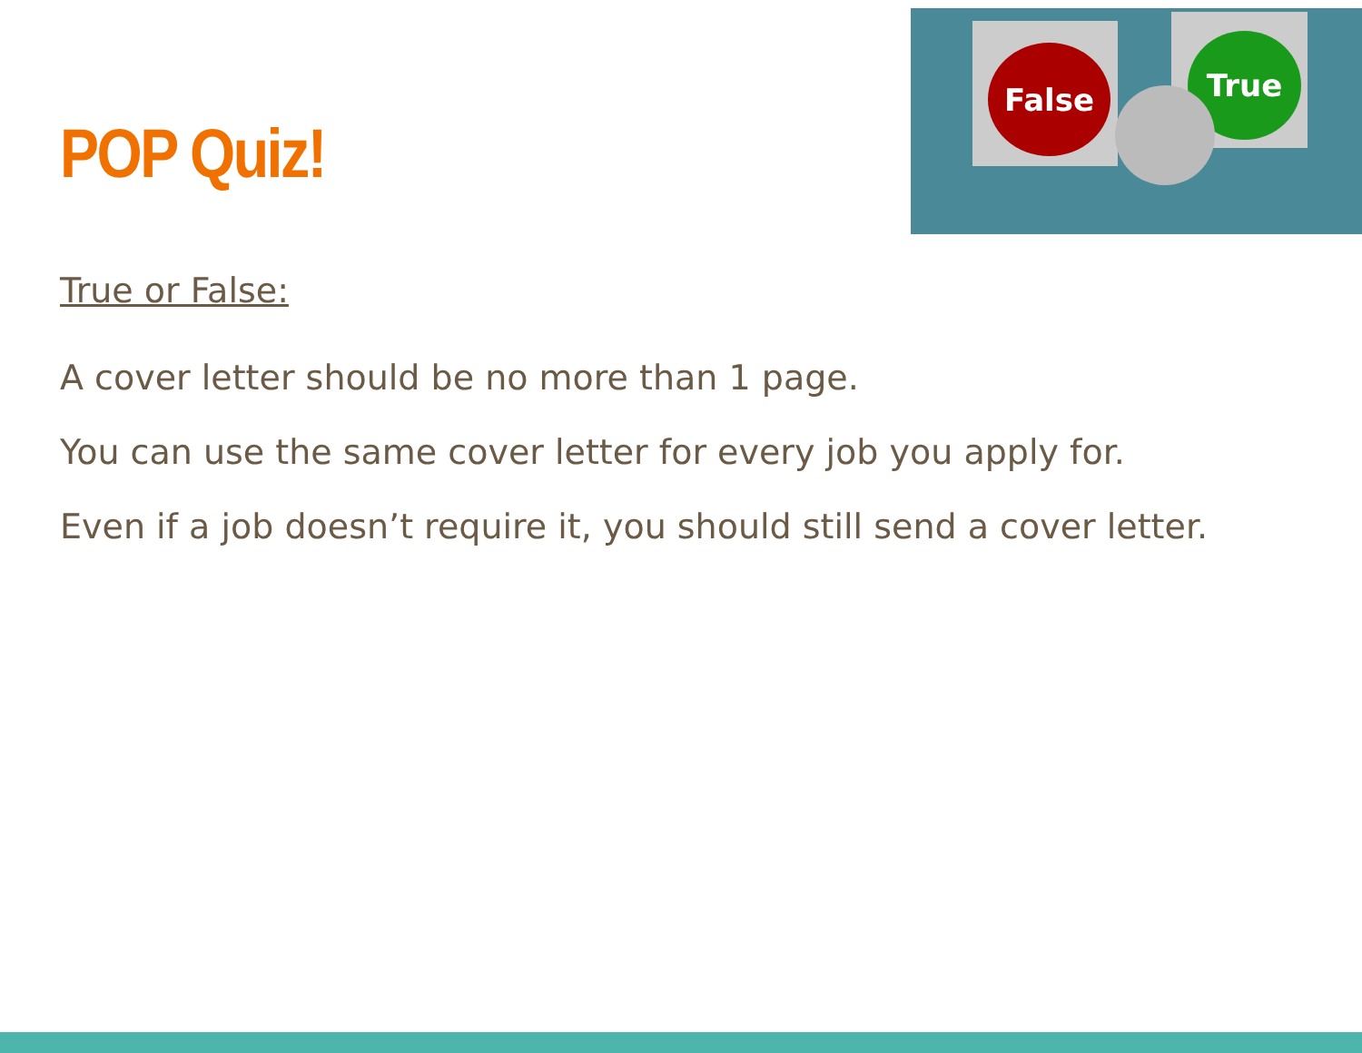POP Quiz!
False True
True or False:
A cover letter should be no more than 1 page.
You can use the same cover letter for every job you apply for.
Even if a job doesn’t require it, you should still send a cover letter.